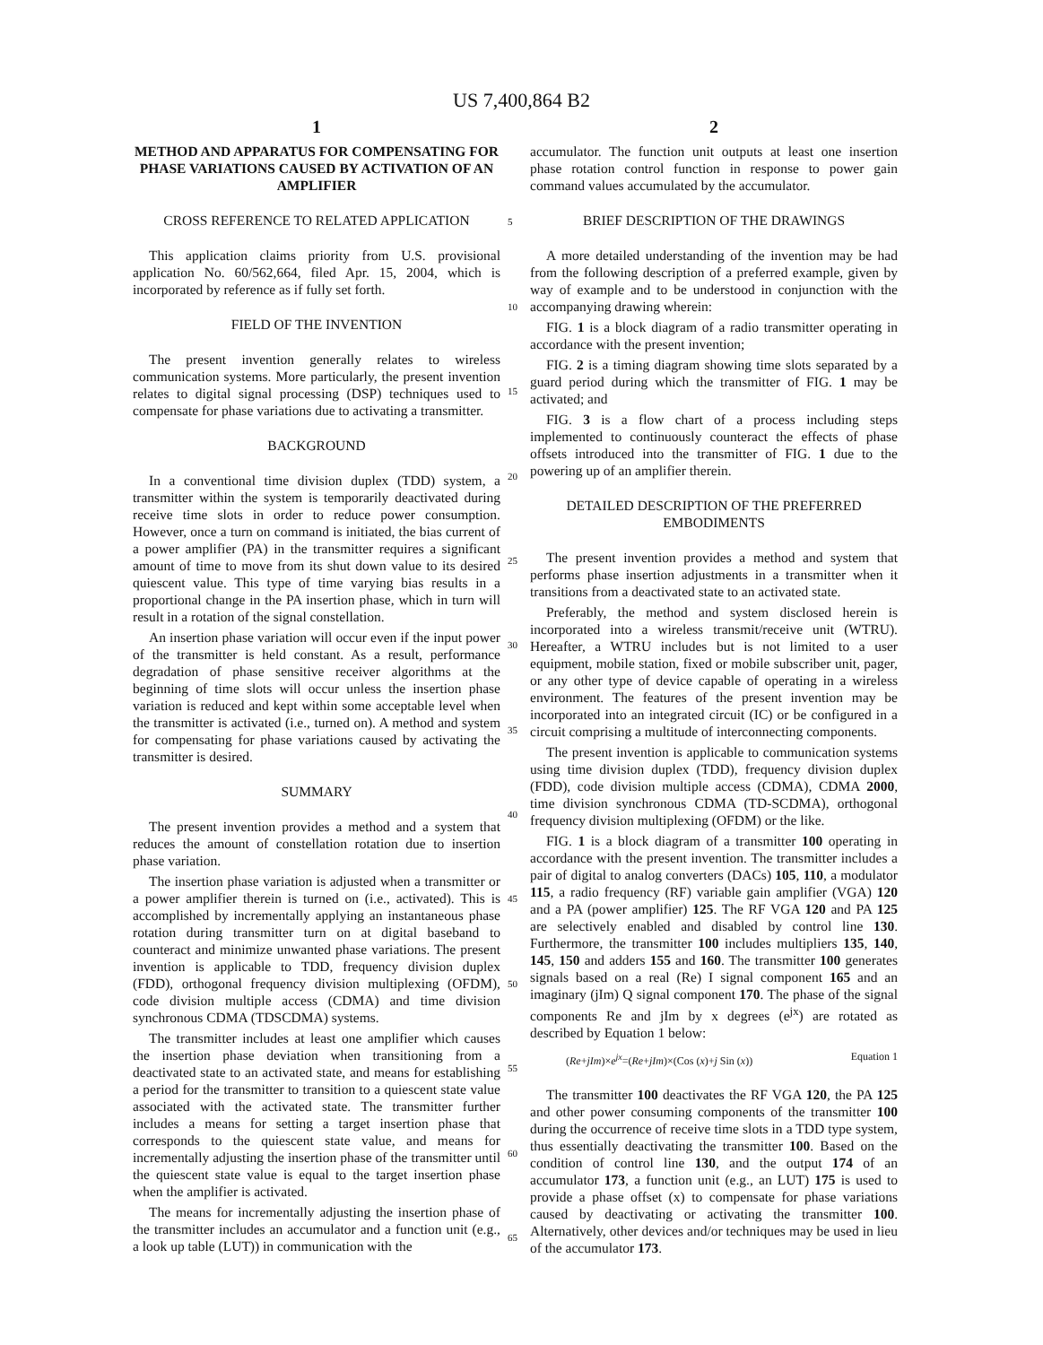US 7,400,864 B2
1
METHOD AND APPARATUS FOR COMPENSATING FOR PHASE VARIATIONS CAUSED BY ACTIVATION OF AN AMPLIFIER
CROSS REFERENCE TO RELATED APPLICATION
This application claims priority from U.S. provisional application No. 60/562,664, filed Apr. 15, 2004, which is incorporated by reference as if fully set forth.
FIELD OF THE INVENTION
The present invention generally relates to wireless communication systems. More particularly, the present invention relates to digital signal processing (DSP) techniques used to compensate for phase variations due to activating a transmitter.
BACKGROUND
In a conventional time division duplex (TDD) system, a transmitter within the system is temporarily deactivated during receive time slots in order to reduce power consumption. However, once a turn on command is initiated, the bias current of a power amplifier (PA) in the transmitter requires a significant amount of time to move from its shut down value to its desired quiescent value. This type of time varying bias results in a proportional change in the PA insertion phase, which in turn will result in a rotation of the signal constellation.
An insertion phase variation will occur even if the input power of the transmitter is held constant. As a result, performance degradation of phase sensitive receiver algorithms at the beginning of time slots will occur unless the insertion phase variation is reduced and kept within some acceptable level when the transmitter is activated (i.e., turned on). A method and system for compensating for phase variations caused by activating the transmitter is desired.
SUMMARY
The present invention provides a method and a system that reduces the amount of constellation rotation due to insertion phase variation.
The insertion phase variation is adjusted when a transmitter or a power amplifier therein is turned on (i.e., activated). This is accomplished by incrementally applying an instantaneous phase rotation during transmitter turn on at digital baseband to counteract and minimize unwanted phase variations. The present invention is applicable to TDD, frequency division duplex (FDD), orthogonal frequency division multiplexing (OFDM), code division multiple access (CDMA) and time division synchronous CDMA (TDSCDMA) systems.
The transmitter includes at least one amplifier which causes the insertion phase deviation when transitioning from a deactivated state to an activated state, and means for establishing a period for the transmitter to transition to a quiescent state value associated with the activated state. The transmitter further includes a means for setting a target insertion phase that corresponds to the quiescent state value, and means for incrementally adjusting the insertion phase of the transmitter until the quiescent state value is equal to the target insertion phase when the amplifier is activated.
The means for incrementally adjusting the insertion phase of the transmitter includes an accumulator and a function unit (e.g., a look up table (LUT)) in communication with the
5
10
15
20
25
30
35
40
45
50
55
60
65
2
accumulator. The function unit outputs at least one insertion phase rotation control function in response to power gain command values accumulated by the accumulator.
BRIEF DESCRIPTION OF THE DRAWINGS
A more detailed understanding of the invention may be had from the following description of a preferred example, given by way of example and to be understood in conjunction with the accompanying drawing wherein:
FIG. 1 is a block diagram of a radio transmitter operating in accordance with the present invention;
FIG. 2 is a timing diagram showing time slots separated by a guard period during which the transmitter of FIG. 1 may be activated; and
FIG. 3 is a flow chart of a process including steps implemented to continuously counteract the effects of phase offsets introduced into the transmitter of FIG. 1 due to the powering up of an amplifier therein.
DETAILED DESCRIPTION OF THE PREFERRED EMBODIMENTS
The present invention provides a method and system that performs phase insertion adjustments in a transmitter when it transitions from a deactivated state to an activated state.
Preferably, the method and system disclosed herein is incorporated into a wireless transmit/receive unit (WTRU). Hereafter, a WTRU includes but is not limited to a user equipment, mobile station, fixed or mobile subscriber unit, pager, or any other type of device capable of operating in a wireless environment. The features of the present invention may be incorporated into an integrated circuit (IC) or be configured in a circuit comprising a multitude of interconnecting components.
The present invention is applicable to communication systems using time division duplex (TDD), frequency division duplex (FDD), code division multiple access (CDMA), CDMA 2000, time division synchronous CDMA (TD-SCDMA), orthogonal frequency division multiplexing (OFDM) or the like.
FIG. 1 is a block diagram of a transmitter 100 operating in accordance with the present invention. The transmitter includes a pair of digital to analog converters (DACs) 105, 110, a modulator 115, a radio frequency (RF) variable gain amplifier (VGA) 120 and a PA (power amplifier) 125. The RF VGA 120 and PA 125 are selectively enabled and disabled by control line 130. Furthermore, the transmitter 100 includes multipliers 135, 140, 145, 150 and adders 155 and 160. The transmitter 100 generates signals based on a real (Re) I signal component 165 and an imaginary (jIm) Q signal component 170. The phase of the signal components Re and jIm by x degrees (e<sup>jx</sup>) are rotated as described by Equation 1 below:
(Re+jIm)×e<sup>jx</sup>=(Re+jIm)×(Cos (x)+j Sin (x)) Equation 1
The transmitter 100 deactivates the RF VGA 120, the PA 125 and other power consuming components of the transmitter 100 during the occurrence of receive time slots in a TDD type system, thus essentially deactivating the transmitter 100. Based on the condition of control line 130, and the output 174 of an accumulator 173, a function unit (e.g., an LUT) 175 is used to provide a phase offset (x) to compensate for phase variations caused by deactivating or activating the transmitter 100. Alternatively, other devices and/or techniques may be used in lieu of the accumulator 173.